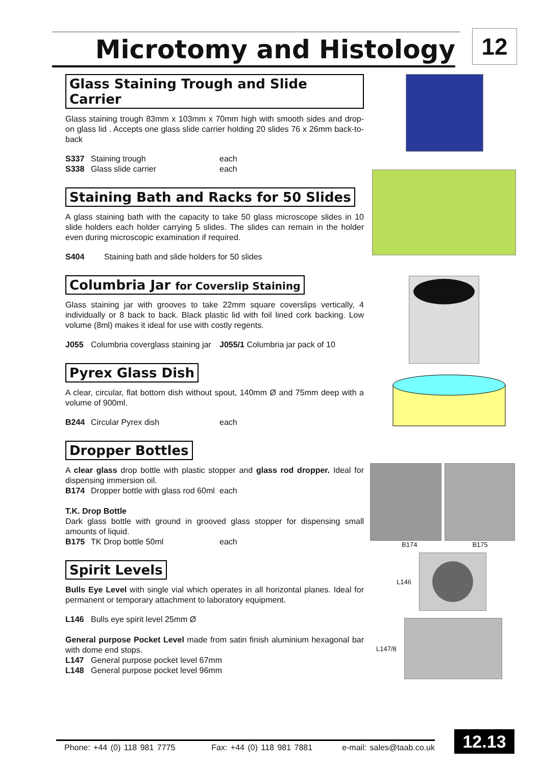Microtomy and Histology 12
Glass Staining Trough and Slide Carrier
Glass staining trough 83mm x 103mm x 70mm high with smooth sides and drop-on glass lid . Accepts one glass slide carrier holding 20 slides 76 x 26mm back-to-back
S337 Staining trough each
S338 Glass slide carrier each
Staining Bath and Racks for 50 Slides
A glass staining bath with the capacity to take 50 glass microscope slides in 10 slide holders each holder carrying 5 slides. The slides can remain in the holder even during microscopic examination if required.
S404 Staining bath and slide holders for 50 slides
Columbria Jar for Coverslip Staining
Glass staining jar with grooves to take 22mm square coverslips vertically, 4 individually or 8 back to back. Black plastic lid with foil lined cork backing. Low volume (8ml) makes it ideal for use with costly regents.
J055 Columbria coverglass staining jar J055/1 Columbria jar pack of 10
Pyrex Glass Dish
A clear, circular, flat bottom dish without spout, 140mm Ø and 75mm deep with a volume of 900ml.
B244 Circular Pyrex dish each
Dropper Bottles
A clear glass drop bottle with plastic stopper and glass rod dropper. Ideal for dispensing immersion oil.
B174 Dropper bottle with glass rod 60ml each
T.K. Drop Bottle
Dark glass bottle with ground in grooved glass stopper for dispensing small amounts of liquid.
B175 TK Drop bottle 50ml each
Spirit Levels
Bulls Eye Level with single vial which operates in all horizontal planes. Ideal for permanent or temporary attachment to laboratory equipment.
L146 Bulls eye spirit level 25mm Ø
General purpose Pocket Level made from satin finish aluminium hexagonal bar with dome end stops.
L147 General purpose pocket level 67mm
L148 General purpose pocket level 96mm
B174 B175
L146
L147/8
Phone: +44 (0) 118 981 7775 Fax: +44 (0) 118 981 7881 e-mail: sales@taab.co.uk
12.13